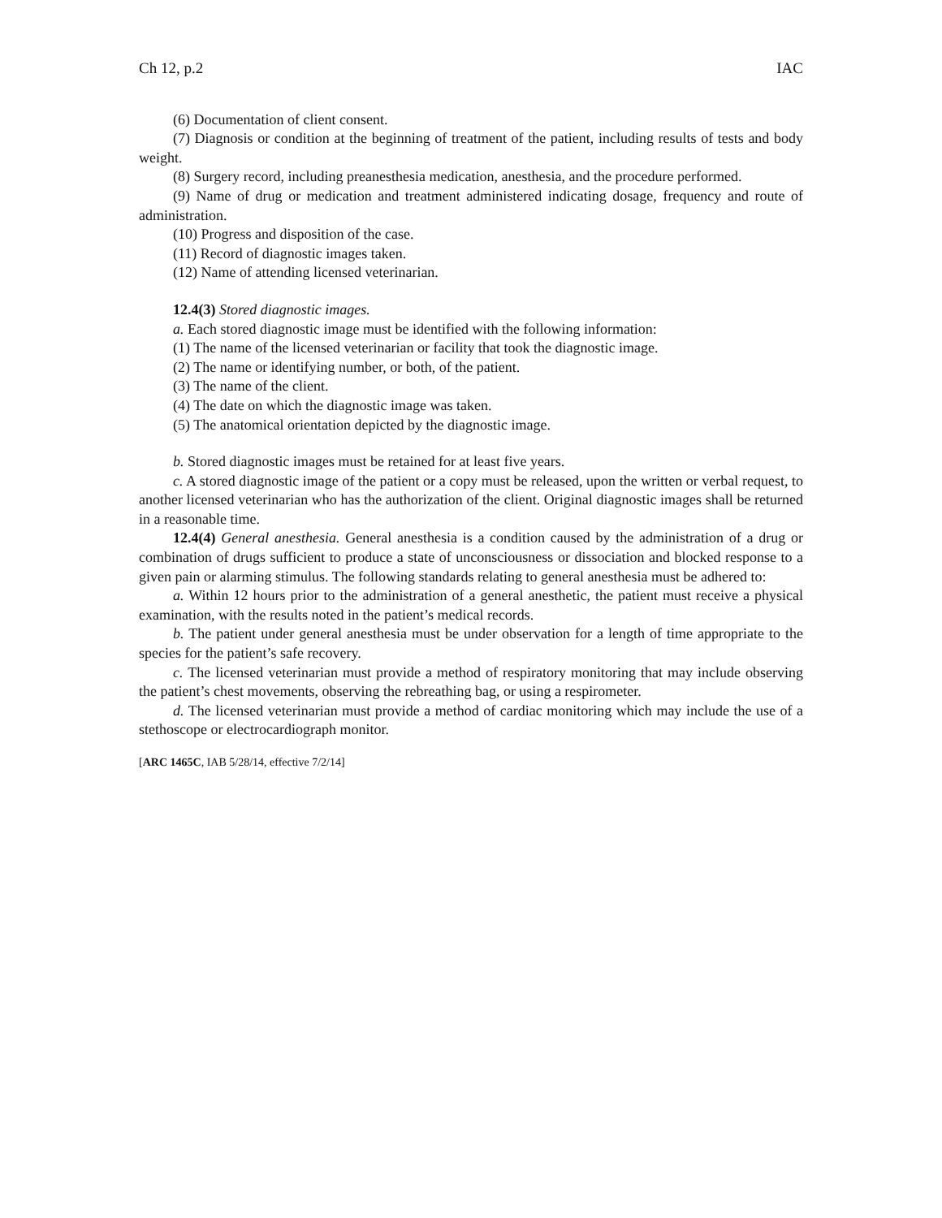Ch 12, p.2 IAC
(6) Documentation of client consent.
(7) Diagnosis or condition at the beginning of treatment of the patient, including results of tests and body weight.
(8) Surgery record, including preanesthesia medication, anesthesia, and the procedure performed.
(9) Name of drug or medication and treatment administered indicating dosage, frequency and route of administration.
(10) Progress and disposition of the case.
(11) Record of diagnostic images taken.
(12) Name of attending licensed veterinarian.
12.4(3) Stored diagnostic images.
a. Each stored diagnostic image must be identified with the following information:
(1) The name of the licensed veterinarian or facility that took the diagnostic image.
(2) The name or identifying number, or both, of the patient.
(3) The name of the client.
(4) The date on which the diagnostic image was taken.
(5) The anatomical orientation depicted by the diagnostic image.
b. Stored diagnostic images must be retained for at least five years.
c. A stored diagnostic image of the patient or a copy must be released, upon the written or verbal request, to another licensed veterinarian who has the authorization of the client. Original diagnostic images shall be returned in a reasonable time.
12.4(4) General anesthesia. General anesthesia is a condition caused by the administration of a drug or combination of drugs sufficient to produce a state of unconsciousness or dissociation and blocked response to a given pain or alarming stimulus. The following standards relating to general anesthesia must be adhered to:
a. Within 12 hours prior to the administration of a general anesthetic, the patient must receive a physical examination, with the results noted in the patient’s medical records.
b. The patient under general anesthesia must be under observation for a length of time appropriate to the species for the patient’s safe recovery.
c. The licensed veterinarian must provide a method of respiratory monitoring that may include observing the patient’s chest movements, observing the rebreathing bag, or using a respirometer.
d. The licensed veterinarian must provide a method of cardiac monitoring which may include the use of a stethoscope or electrocardiograph monitor.
[ARC 1465C, IAB 5/28/14, effective 7/2/14]